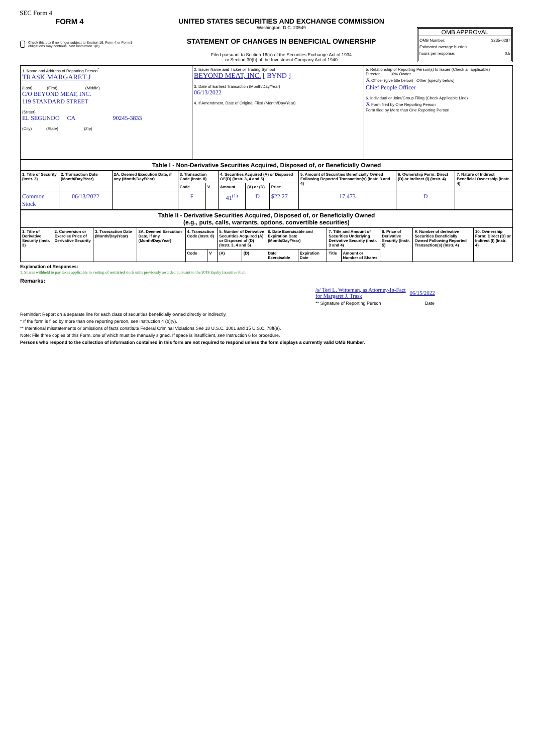SEC Form 4
FORM 4
Check this box if no longer subject to Section 16. Form 4 or Form 5 obligations may continue. See Instruction 1(b).
UNITED STATES SECURITIES AND EXCHANGE COMMISSION
Washington, D.C. 20549
STATEMENT OF CHANGES IN BENEFICIAL OWNERSHIP
Filed pursuant to Section 16(a) of the Securities Exchange Act of 1934
or Section 30(h) of the Investment Company Act of 1940
OMB APPROVAL
OMB Number: 3235-0287
Estimated average burden
hours per response: 0.5
| 1. Name and Address of Reporting Person<sup>*</sup> TRASK MARGARET J (Last) (First) (Middle) C/O BEYOND MEAT, INC. 119 STANDARD STREET (Street) EL SEGUNDO CA 90245-3833 (City) (State) (Zip) | 2. Issuer Name and Ticker or Trading Symbol BEYOND MEAT, INC. [ BYND ] 3. Date of Earliest Transaction (Month/Day/Year) 06/13/2022 4. If Amendment, Date of Original Filed (Month/Day/Year) | 5. Relationship of Reporting Person(s) to Issuer (Check all applicable) Director 10% Owner X Officer (give title below) Other (specify below) Chief People Officer 6. Individual or Joint/Group Filing (Check Applicable Line) X Form filed by One Reporting Person Form filed by More than One Reporting Person |
| Table I - Non-Derivative Securities Acquired, Disposed of, or Beneficially Owned | | | | | | | | | | |
| --- | --- | --- | --- | --- | --- | --- | --- | --- | --- | --- |
| 1. Title of Security (Instr. 3) | 2. Transaction Date (Month/Day/Year) | 2A. Deemed Execution Date, if any (Month/Day/Year) | 3. Transaction Code (Instr. 8) | | 4. Securities Acquired (A) or Disposed Of (D) (Instr. 3, 4 and 5) | | | 5. Amount of Securities Beneficially Owned Following Reported Transaction(s) (Instr. 3 and 4) | 6. Ownership Form: Direct (D) or Indirect (I) (Instr. 4) | 7. Nature of Indirect Beneficial Ownership (Instr. 4) |
| | | | Code | V | Amount | (A) or (D) | Price | | | |
| Common Stock | 06/13/2022 | | F | | 41<sup>(1)</sup> | D | $22.27 | 17,473 | D | |
| Table II - Derivative Securities Acquired, Disposed of, or Beneficially Owned (e.g., puts, calls, warrants, options, convertible securities) | | | | | | | | | | | | | | |
| --- | --- | --- | --- | --- | --- | --- | --- | --- | --- | --- | --- | --- | --- | --- |
| 1. Title of Derivative Security (Instr. 3) | 2. Conversion or Exercise Price of Derivative Security | 3. Transaction Date (Month/Day/Year) | 3A. Deemed Execution Date, if any (Month/Day/Year) | 4. Transaction Code (Instr. 8) | | 5. Number of Derivative Securities Acquired (A) or Disposed of (D) (Instr. 3, 4 and 5) | | 6. Date Exercisable and Expiration Date (Month/Day/Year) | | 7. Title and Amount of Securities Underlying Derivative Security (Instr. 3 and 4) | | 8. Price of Derivative Security (Instr. 5) | 9. Number of derivative Securities Beneficially Owned Following Reported Transaction(s) (Instr. 4) | 10. Ownership Form: Direct (D) or Indirect (I) (Instr. 4) |
| | | | | Code | V | (A) | (D) | Date Exercisable | Expiration Date | Title | Amount or Number of Shares | | | |
Explanation of Responses:
1. Shares withheld to pay taxes applicable to vesting of restricted stock units previously awarded pursuant to the 2018 Equity Incentive Plan.
Remarks:
/s/ Teri L. Witteman, as Attorney-In-Fact
for Margaret J. Trask
06/15/2022
** Signature of Reporting Person Date
Reminder: Report on a separate line for each class of securities beneficially owned directly or indirectly.
* If the form is filed by more than one reporting person, see Instruction 4 (b)(v).
** Intentional misstatements or omissions of facts constitute Federal Criminal Violations See 18 U.S.C. 1001 and 15 U.S.C. 78ff(a).
Note: File three copies of this Form, one of which must be manually signed. If space is insufficient, see Instruction 6 for procedure.
Persons who respond to the collection of information contained in this form are not required to respond unless the form displays a currently valid OMB Number.